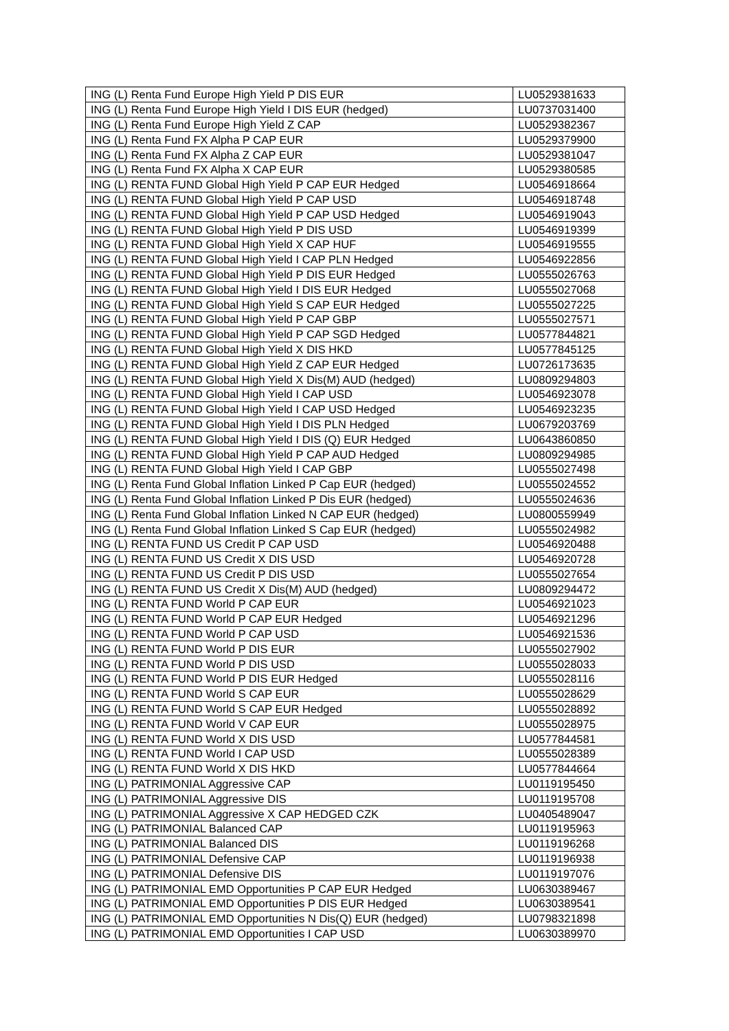| ING (L) Renta Fund Europe High Yield P DIS EUR | LU0529381633 |
| ING (L) Renta Fund Europe High Yield I DIS EUR (hedged) | LU0737031400 |
| ING (L) Renta Fund Europe High Yield Z CAP | LU0529382367 |
| ING (L) Renta Fund FX Alpha P CAP EUR | LU0529379900 |
| ING (L) Renta Fund FX Alpha Z CAP EUR | LU0529381047 |
| ING (L) Renta Fund FX Alpha X CAP EUR | LU0529380585 |
| ING (L) RENTA FUND Global High Yield P CAP EUR Hedged | LU0546918664 |
| ING (L) RENTA FUND Global High Yield P CAP USD | LU0546918748 |
| ING (L) RENTA FUND Global High Yield P CAP USD Hedged | LU0546919043 |
| ING (L) RENTA FUND Global High Yield P DIS USD | LU0546919399 |
| ING (L) RENTA FUND Global High Yield X CAP HUF | LU0546919555 |
| ING (L) RENTA FUND Global High Yield I CAP PLN Hedged | LU0546922856 |
| ING (L) RENTA FUND Global High Yield P DIS EUR Hedged | LU0555026763 |
| ING (L) RENTA FUND Global High Yield I DIS EUR Hedged | LU0555027068 |
| ING (L) RENTA FUND Global High Yield S CAP EUR Hedged | LU0555027225 |
| ING (L) RENTA FUND Global High Yield P CAP GBP | LU0555027571 |
| ING (L) RENTA FUND Global High Yield P CAP SGD Hedged | LU0577844821 |
| ING (L) RENTA FUND Global High Yield X DIS HKD | LU0577845125 |
| ING (L) RENTA FUND Global High Yield Z CAP EUR Hedged | LU0726173635 |
| ING (L) RENTA FUND Global High Yield X Dis(M) AUD (hedged) | LU0809294803 |
| ING (L) RENTA FUND Global High Yield I CAP USD | LU0546923078 |
| ING (L) RENTA FUND Global High Yield I CAP USD Hedged | LU0546923235 |
| ING (L) RENTA FUND Global High Yield I DIS PLN Hedged | LU0679203769 |
| ING (L) RENTA FUND Global High Yield I DIS (Q) EUR Hedged | LU0643860850 |
| ING (L) RENTA FUND Global High Yield P CAP AUD Hedged | LU0809294985 |
| ING (L) RENTA FUND Global High Yield I CAP GBP | LU0555027498 |
| ING (L) Renta Fund Global Inflation Linked P Cap EUR (hedged) | LU0555024552 |
| ING (L) Renta Fund Global Inflation Linked P Dis EUR (hedged) | LU0555024636 |
| ING (L) Renta Fund Global Inflation Linked N CAP EUR (hedged) | LU0800559949 |
| ING (L) Renta Fund Global Inflation Linked S Cap EUR (hedged) | LU0555024982 |
| ING (L) RENTA FUND US Credit P CAP USD | LU0546920488 |
| ING (L) RENTA FUND US Credit X DIS USD | LU0546920728 |
| ING (L) RENTA FUND US Credit P DIS USD | LU0555027654 |
| ING (L) RENTA FUND US Credit X Dis(M) AUD (hedged) | LU0809294472 |
| ING (L) RENTA FUND World P CAP EUR | LU0546921023 |
| ING (L) RENTA FUND World P CAP EUR Hedged | LU0546921296 |
| ING (L) RENTA FUND World P CAP USD | LU0546921536 |
| ING (L) RENTA FUND World P DIS EUR | LU0555027902 |
| ING (L) RENTA FUND World P DIS USD | LU0555028033 |
| ING (L) RENTA FUND World P DIS EUR Hedged | LU0555028116 |
| ING (L) RENTA FUND World S CAP EUR | LU0555028629 |
| ING (L) RENTA FUND World S CAP EUR Hedged | LU0555028892 |
| ING (L) RENTA FUND World V CAP EUR | LU0555028975 |
| ING (L) RENTA FUND World X DIS USD | LU0577844581 |
| ING (L) RENTA FUND World I CAP USD | LU0555028389 |
| ING (L) RENTA FUND World X DIS HKD | LU0577844664 |
| ING (L) PATRIMONIAL Aggressive CAP | LU0119195450 |
| ING (L) PATRIMONIAL Aggressive DIS | LU0119195708 |
| ING (L) PATRIMONIAL Aggressive X CAP HEDGED CZK | LU0405489047 |
| ING (L) PATRIMONIAL Balanced CAP | LU0119195963 |
| ING (L) PATRIMONIAL Balanced DIS | LU0119196268 |
| ING (L) PATRIMONIAL Defensive CAP | LU0119196938 |
| ING (L) PATRIMONIAL Defensive DIS | LU0119197076 |
| ING (L) PATRIMONIAL EMD Opportunities P CAP EUR Hedged | LU0630389467 |
| ING (L) PATRIMONIAL EMD Opportunities P DIS EUR Hedged | LU0630389541 |
| ING (L) PATRIMONIAL EMD Opportunities N Dis(Q) EUR (hedged) | LU0798321898 |
| ING (L) PATRIMONIAL EMD Opportunities I CAP USD | LU0630389970 |